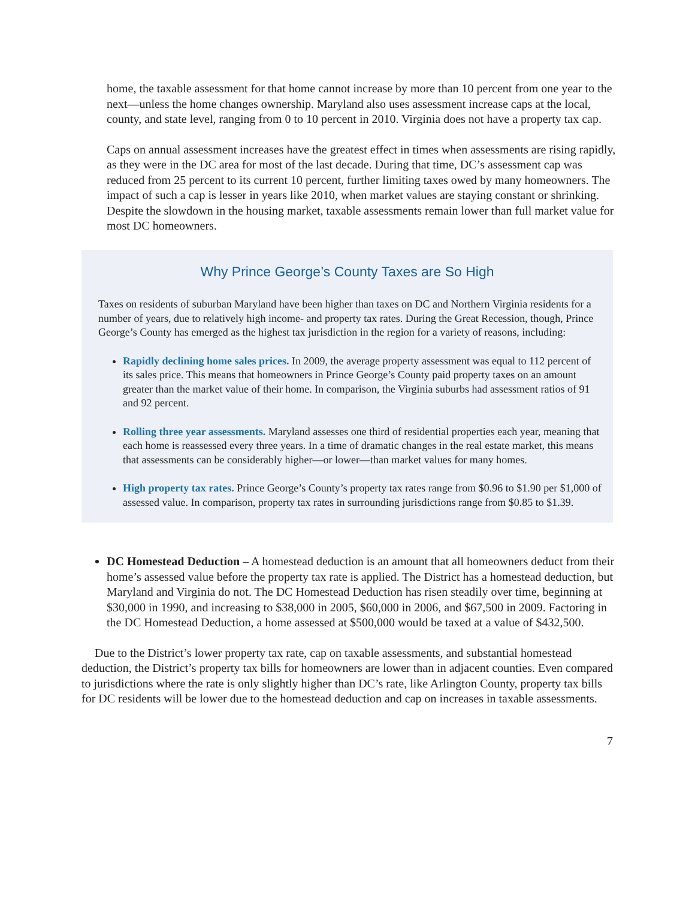home, the taxable assessment for that home cannot increase by more than 10 percent from one year to the next—unless the home changes ownership. Maryland also uses assessment increase caps at the local, county, and state level, ranging from 0 to 10 percent in 2010. Virginia does not have a property tax cap.
Caps on annual assessment increases have the greatest effect in times when assessments are rising rapidly, as they were in the DC area for most of the last decade. During that time, DC’s assessment cap was reduced from 25 percent to its current 10 percent, further limiting taxes owed by many homeowners. The impact of such a cap is lesser in years like 2010, when market values are staying constant or shrinking. Despite the slowdown in the housing market, taxable assessments remain lower than full market value for most DC homeowners.
Why Prince George’s County Taxes are So High
Taxes on residents of suburban Maryland have been higher than taxes on DC and Northern Virginia residents for a number of years, due to relatively high income- and property tax rates. During the Great Recession, though, Prince George’s County has emerged as the highest tax jurisdiction in the region for a variety of reasons, including:
Rapidly declining home sales prices. In 2009, the average property assessment was equal to 112 percent of its sales price. This means that homeowners in Prince George’s County paid property taxes on an amount greater than the market value of their home. In comparison, the Virginia suburbs had assessment ratios of 91 and 92 percent.
Rolling three year assessments. Maryland assesses one third of residential properties each year, meaning that each home is reassessed every three years. In a time of dramatic changes in the real estate market, this means that assessments can be considerably higher—or lower—than market values for many homes.
High property tax rates. Prince George’s County’s property tax rates range from $0.96 to $1.90 per $1,000 of assessed value. In comparison, property tax rates in surrounding jurisdictions range from $0.85 to $1.39.
DC Homestead Deduction – A homestead deduction is an amount that all homeowners deduct from their home’s assessed value before the property tax rate is applied. The District has a homestead deduction, but Maryland and Virginia do not. The DC Homestead Deduction has risen steadily over time, beginning at $30,000 in 1990, and increasing to $38,000 in 2005, $60,000 in 2006, and $67,500 in 2009. Factoring in the DC Homestead Deduction, a home assessed at $500,000 would be taxed at a value of $432,500.
Due to the District’s lower property tax rate, cap on taxable assessments, and substantial homestead deduction, the District’s property tax bills for homeowners are lower than in adjacent counties. Even compared to jurisdictions where the rate is only slightly higher than DC’s rate, like Arlington County, property tax bills for DC residents will be lower due to the homestead deduction and cap on increases in taxable assessments.
7